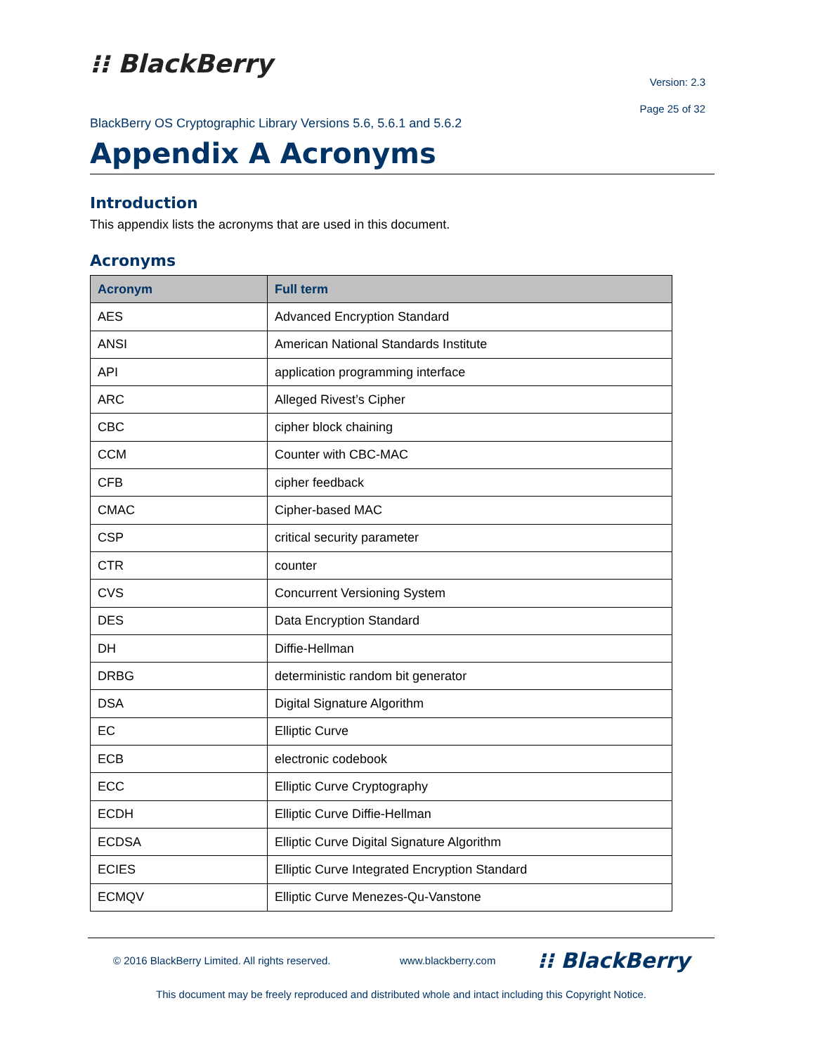⁝⁝ BlackBerry
Version: 2.3
Page 25 of 32
BlackBerry OS Cryptographic Library Versions 5.6, 5.6.1 and 5.6.2
Appendix A Acronyms
Introduction
This appendix lists the acronyms that are used in this document.
Acronyms
| Acronym | Full term |
| --- | --- |
| AES | Advanced Encryption Standard |
| ANSI | American National Standards Institute |
| API | application programming interface |
| ARC | Alleged Rivest’s Cipher |
| CBC | cipher block chaining |
| CCM | Counter with CBC-MAC |
| CFB | cipher feedback |
| CMAC | Cipher-based MAC |
| CSP | critical security parameter |
| CTR | counter |
| CVS | Concurrent Versioning System |
| DES | Data Encryption Standard |
| DH | Diffie-Hellman |
| DRBG | deterministic random bit generator |
| DSA | Digital Signature Algorithm |
| EC | Elliptic Curve |
| ECB | electronic codebook |
| ECC | Elliptic Curve Cryptography |
| ECDH | Elliptic Curve Diffie-Hellman |
| ECDSA | Elliptic Curve Digital Signature Algorithm |
| ECIES | Elliptic Curve Integrated Encryption Standard |
| ECMQV | Elliptic Curve Menezes-Qu-Vanstone |
© 2016 BlackBerry Limited. All rights reserved. www.blackberry.com ⁝⁝ BlackBerry
This document may be freely reproduced and distributed whole and intact including this Copyright Notice.